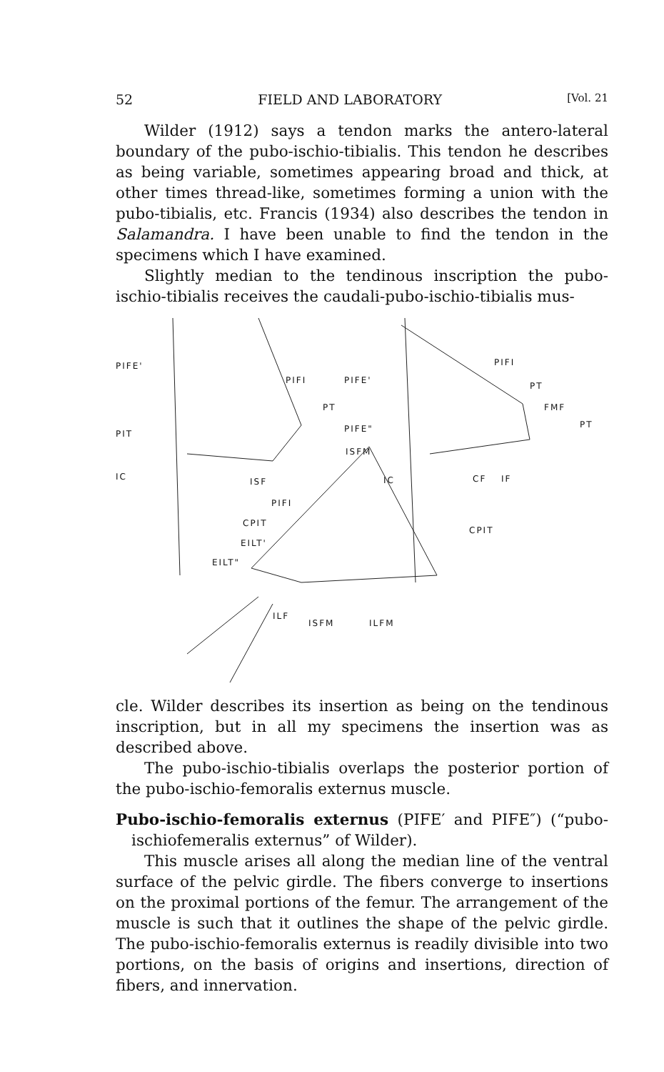52 FIELD AND LABORATORY [Vol. 21
Wilder (1912) says a tendon marks the antero-lateral boundary of the pubo-ischio-tibialis. This tendon he describes as being variable, sometimes appearing broad and thick, at other times thread-like, sometimes forming a union with the pubo-tibialis, etc. Francis (1934) also describes the tendon in Salamandra. I have been unable to find the tendon in the specimens which I have examined.
Slightly median to the tendinous inscription the pubo-ischio-tibialis receives the caudali-pubo-ischio-tibialis mus-
PIFE'
PIFI PIFE'
PIFI
PT
PT FMF
PIT PIFE" PT
ISFM
IC ISF IC CF IF
PIFI
CPIT
CPIT
EILT'
EILT"
ILF
ISFM ILFM
cle. Wilder describes its insertion as being on the tendinous inscription, but in all my specimens the insertion was as described above.
The pubo-ischio-tibialis overlaps the posterior portion of the pubo-ischio-femoralis externus muscle.
Pubo-ischio-femoralis externus (PIFE′ and PIFE″) (“pubo-ischiofemeralis externus” of Wilder).
This muscle arises all along the median line of the ventral surface of the pelvic girdle. The fibers converge to insertions on the proximal portions of the femur. The arrangement of the muscle is such that it outlines the shape of the pelvic girdle. The pubo-ischio-femoralis externus is readily divisible into two portions, on the basis of origins and insertions, direction of fibers, and innervation.